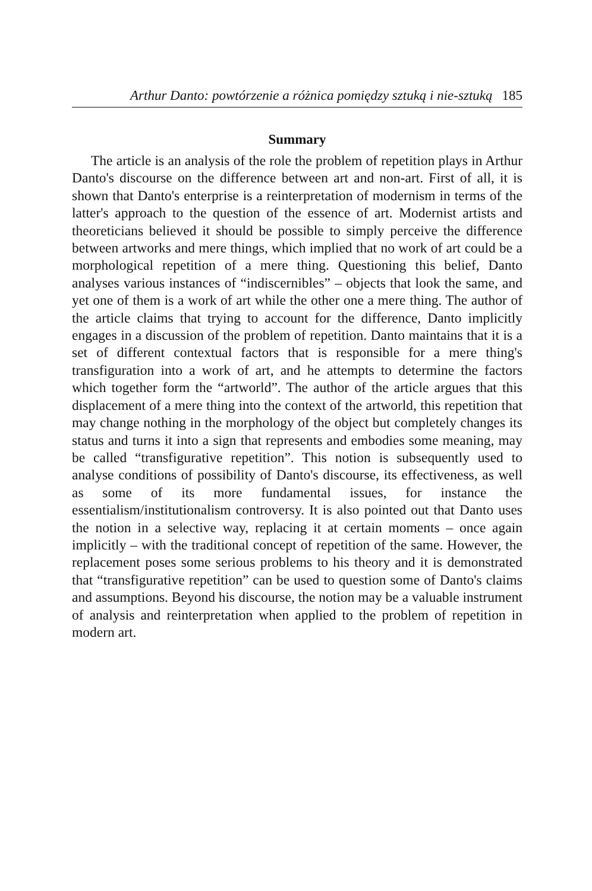Arthur Danto: powtórzenie a różnica pomiędzy sztuką i nie-sztuką 185
Summary
The article is an analysis of the role the problem of repetition plays in Arthur Danto's discourse on the difference between art and non-art. First of all, it is shown that Danto's enterprise is a reinterpretation of modernism in terms of the latter's approach to the question of the essence of art. Modernist artists and theoreticians believed it should be possible to simply perceive the difference between artworks and mere things, which implied that no work of art could be a morphological repetition of a mere thing. Questioning this belief, Danto analyses various instances of “indiscernibles” – objects that look the same, and yet one of them is a work of art while the other one a mere thing. The author of the article claims that trying to account for the difference, Danto implicitly engages in a discussion of the problem of repetition. Danto maintains that it is a set of different contextual factors that is responsible for a mere thing's transfiguration into a work of art, and he attempts to determine the factors which together form the “artworld”. The author of the article argues that this displacement of a mere thing into the context of the artworld, this repetition that may change nothing in the morphology of the object but completely changes its status and turns it into a sign that represents and embodies some meaning, may be called “transfigurative repetition”. This notion is subsequently used to analyse conditions of possibility of Danto's discourse, its effectiveness, as well as some of its more fundamental issues, for instance the essentialism/institutionalism controversy. It is also pointed out that Danto uses the notion in a selective way, replacing it at certain moments – once again implicitly – with the traditional concept of repetition of the same. However, the replacement poses some serious problems to his theory and it is demonstrated that “transfigurative repetition” can be used to question some of Danto's claims and assumptions. Beyond his discourse, the notion may be a valuable instrument of analysis and reinterpretation when applied to the problem of repetition in modern art.